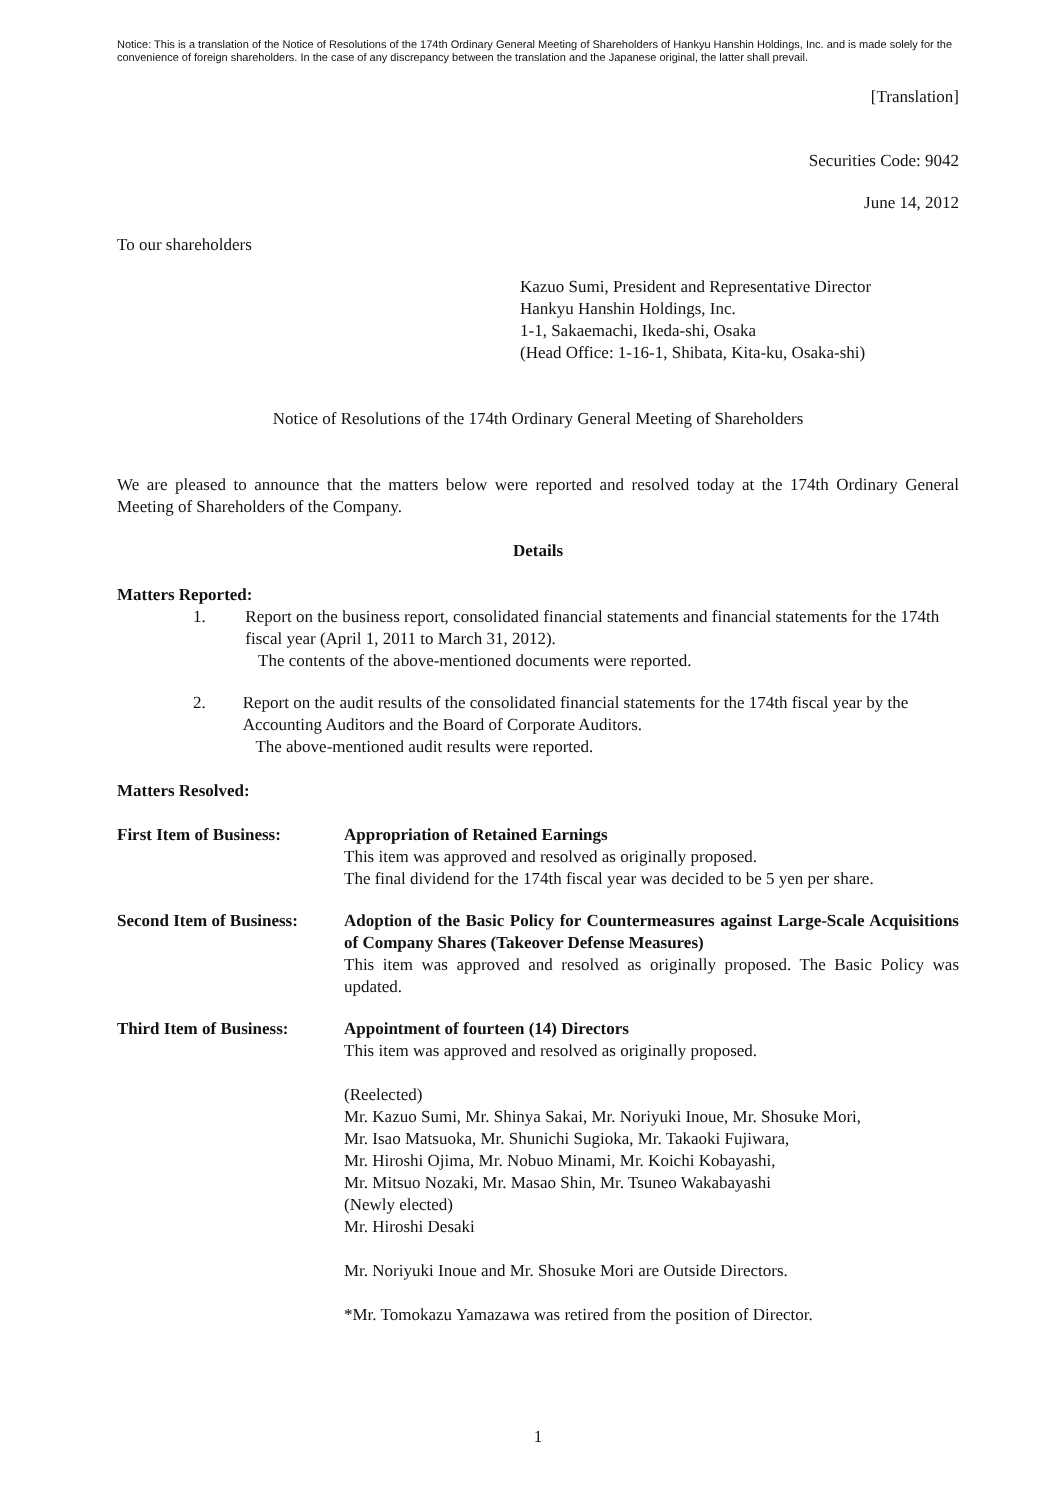Notice: This is a translation of the Notice of Resolutions of the 174th Ordinary General Meeting of Shareholders of Hankyu Hanshin Holdings, Inc. and is made solely for the convenience of foreign shareholders. In the case of any discrepancy between the translation and the Japanese original, the latter shall prevail.
[Translation]
Securities Code: 9042
June 14, 2012
To our shareholders
Kazuo Sumi, President and Representative Director
Hankyu Hanshin Holdings, Inc.
1-1, Sakaemachi, Ikeda-shi, Osaka
(Head Office: 1-16-1, Shibata, Kita-ku, Osaka-shi)
Notice of Resolutions of the 174th Ordinary General Meeting of Shareholders
We are pleased to announce that the matters below were reported and resolved today at the 174th Ordinary General Meeting of Shareholders of the Company.
Details
Matters Reported:
1. Report on the business report, consolidated financial statements and financial statements for the 174th fiscal year (April 1, 2011 to March 31, 2012).
The contents of the above-mentioned documents were reported.
2. Report on the audit results of the consolidated financial statements for the 174th fiscal year by the Accounting Auditors and the Board of Corporate Auditors.
The above-mentioned audit results were reported.
Matters Resolved:
First Item of Business:
Appropriation of Retained Earnings
This item was approved and resolved as originally proposed.
The final dividend for the 174th fiscal year was decided to be 5 yen per share.
Second Item of Business:
Adoption of the Basic Policy for Countermeasures against Large-Scale Acquisitions of Company Shares (Takeover Defense Measures)
This item was approved and resolved as originally proposed. The Basic Policy was updated.
Third Item of Business:
Appointment of fourteen (14) Directors
This item was approved and resolved as originally proposed.
(Reelected)
Mr. Kazuo Sumi, Mr. Shinya Sakai, Mr. Noriyuki Inoue, Mr. Shosuke Mori,
Mr. Isao Matsuoka, Mr. Shunichi Sugioka, Mr. Takaoki Fujiwara,
Mr. Hiroshi Ojima, Mr. Nobuo Minami, Mr. Koichi Kobayashi,
Mr. Mitsuo Nozaki, Mr. Masao Shin, Mr. Tsuneo Wakabayashi
(Newly elected)
Mr. Hiroshi Desaki
Mr. Noriyuki Inoue and Mr. Shosuke Mori are Outside Directors.
*Mr. Tomokazu Yamazawa was retired from the position of Director.
1